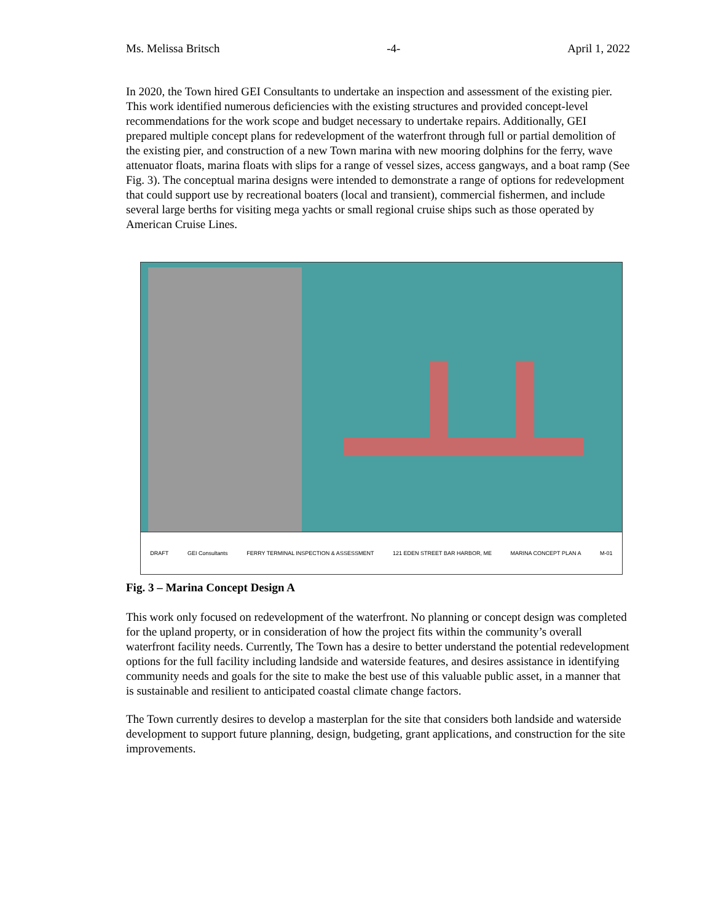Ms. Melissa Britsch -4- April 1, 2022
In 2020, the Town hired GEI Consultants to undertake an inspection and assessment of the existing pier. This work identified numerous deficiencies with the existing structures and provided concept-level recommendations for the work scope and budget necessary to undertake repairs. Additionally, GEI prepared multiple concept plans for redevelopment of the waterfront through full or partial demolition of the existing pier, and construction of a new Town marina with new mooring dolphins for the ferry, wave attenuator floats, marina floats with slips for a range of vessel sizes, access gangways, and a boat ramp (See Fig. 3). The conceptual marina designs were intended to demonstrate a range of options for redevelopment that could support use by recreational boaters (local and transient), commercial fishermen, and include several large berths for visiting mega yachts or small regional cruise ships such as those operated by American Cruise Lines.
DRAFT GEI Consultants FERRY TERMINAL INSPECTION & ASSESSMENT 121 EDEN STREET BAR HARBOR, ME MARINA CONCEPT PLAN A M-01
Fig. 3 – Marina Concept Design A
This work only focused on redevelopment of the waterfront. No planning or concept design was completed for the upland property, or in consideration of how the project fits within the community’s overall waterfront facility needs. Currently, The Town has a desire to better understand the potential redevelopment options for the full facility including landside and waterside features, and desires assistance in identifying community needs and goals for the site to make the best use of this valuable public asset, in a manner that is sustainable and resilient to anticipated coastal climate change factors.
The Town currently desires to develop a masterplan for the site that considers both landside and waterside development to support future planning, design, budgeting, grant applications, and construction for the site improvements.